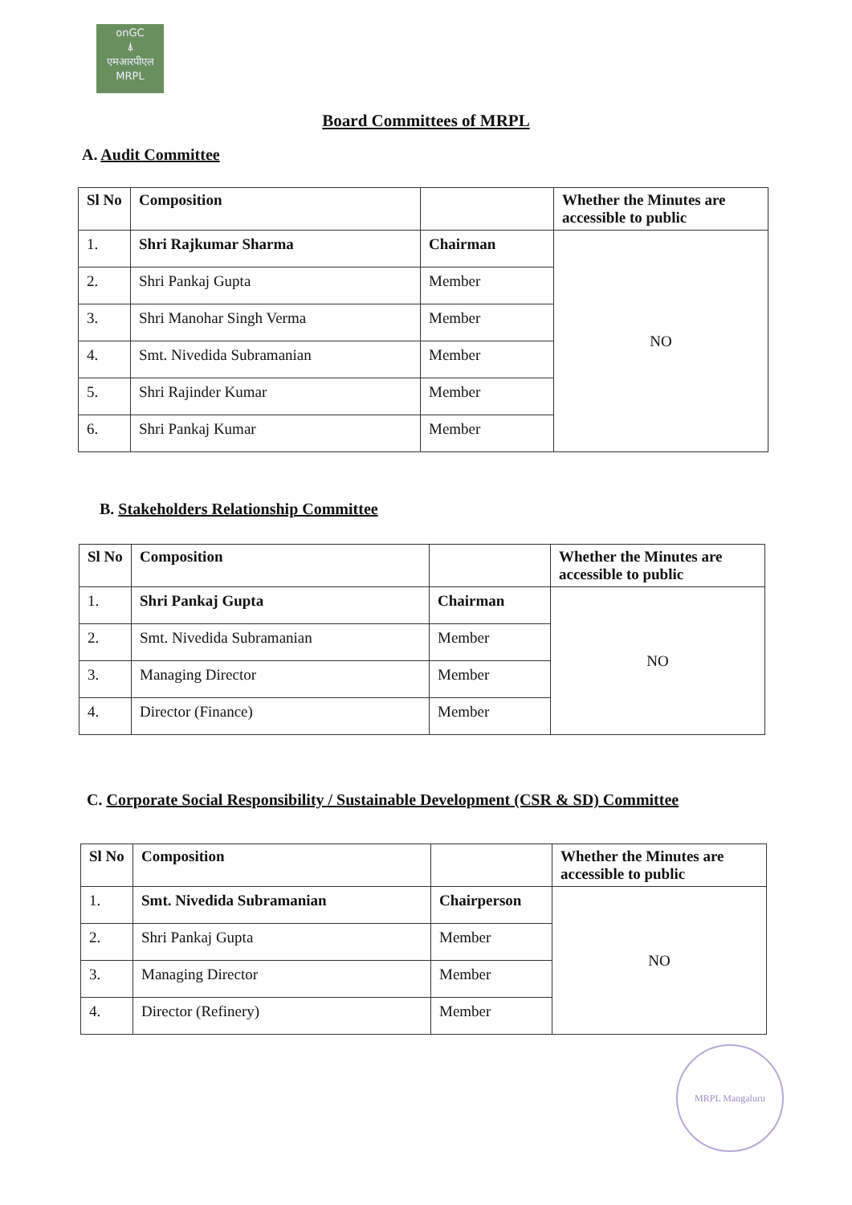onGC
⍋
एमआरपीएल
MRPL
Board Committees of MRPL
A. Audit Committee
| Sl No | Composition | | Whether the Minutes are accessible to public |
| --- | --- | --- | --- |
| 1. | Shri Rajkumar Sharma | Chairman | NO |
| 2. | Shri Pankaj Gupta | Member | |
| 3. | Shri Manohar Singh Verma | Member | |
| 4. | Smt. Nivedida Subramanian | Member | |
| 5. | Shri Rajinder Kumar | Member | |
| 6. | Shri Pankaj Kumar | Member | |
B. Stakeholders Relationship Committee
| Sl No | Composition | | Whether the Minutes are accessible to public |
| --- | --- | --- | --- |
| 1. | Shri Pankaj Gupta | Chairman | NO |
| 2. | Smt. Nivedida Subramanian | Member | |
| 3. | Managing Director | Member | |
| 4. | Director (Finance) | Member | |
C. Corporate Social Responsibility / Sustainable Development (CSR & SD) Committee
| Sl No | Composition | | Whether the Minutes are accessible to public |
| --- | --- | --- | --- |
| 1. | Smt. Nivedida Subramanian | Chairperson | NO |
| 2. | Shri Pankaj Gupta | Member | |
| 3. | Managing Director | Member | |
| 4. | Director (Refinery) | Member | |
MRPL Mangaluru